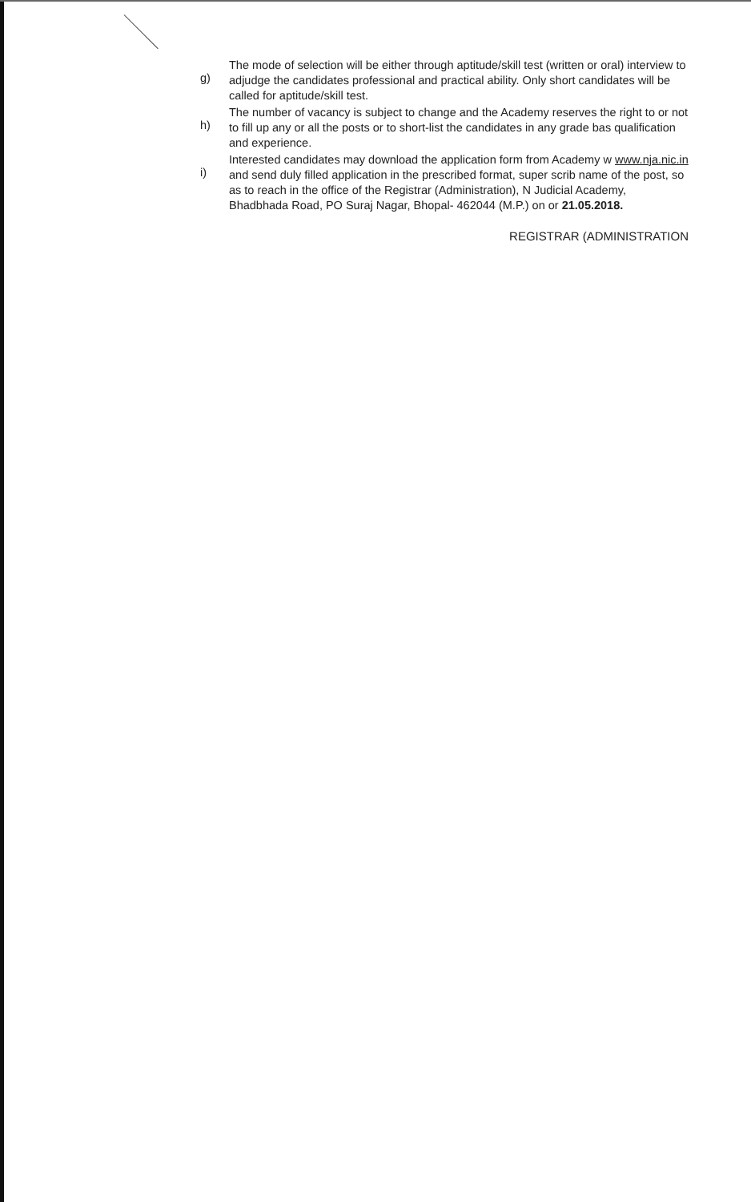g)
The mode of selection will be either through aptitude/skill test (written or oral) interview to adjudge the candidates professional and practical ability. Only short candidates will be called for aptitude/skill test.
h)
The number of vacancy is subject to change and the Academy reserves the right to or not to fill up any or all the posts or to short-list the candidates in any grade bas qualification and experience.
i)
Interested candidates may download the application form from Academy w www.nja.nic.in and send duly filled application in the prescribed format, super scrib name of the post, so as to reach in the office of the Registrar (Administration), N Judicial Academy, Bhadbhada Road, PO Suraj Nagar, Bhopal- 462044 (M.P.) on or 21.05.2018.
REGISTRAR (ADMINISTRATION